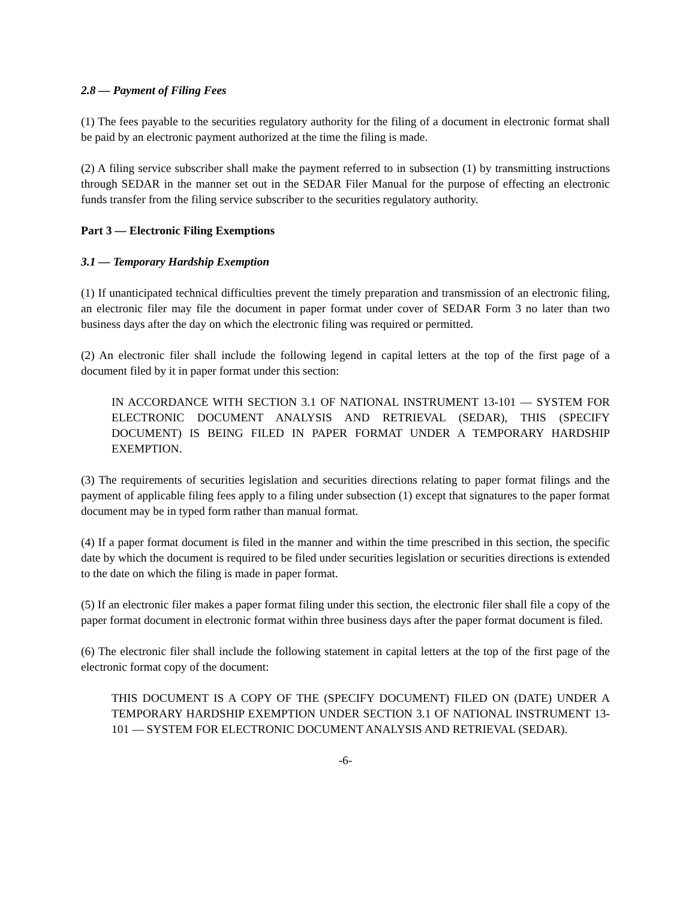2.8 — Payment of Filing Fees
(1) The fees payable to the securities regulatory authority for the filing of a document in electronic format shall be paid by an electronic payment authorized at the time the filing is made.
(2) A filing service subscriber shall make the payment referred to in subsection (1) by transmitting instructions through SEDAR in the manner set out in the SEDAR Filer Manual for the purpose of effecting an electronic funds transfer from the filing service subscriber to the securities regulatory authority.
Part 3 — Electronic Filing Exemptions
3.1 — Temporary Hardship Exemption
(1) If unanticipated technical difficulties prevent the timely preparation and transmission of an electronic filing, an electronic filer may file the document in paper format under cover of SEDAR Form 3 no later than two business days after the day on which the electronic filing was required or permitted.
(2) An electronic filer shall include the following legend in capital letters at the top of the first page of a document filed by it in paper format under this section:
IN ACCORDANCE WITH SECTION 3.1 OF NATIONAL INSTRUMENT 13-101 — SYSTEM FOR ELECTRONIC DOCUMENT ANALYSIS AND RETRIEVAL (SEDAR), THIS (SPECIFY DOCUMENT) IS BEING FILED IN PAPER FORMAT UNDER A TEMPORARY HARDSHIP EXEMPTION.
(3) The requirements of securities legislation and securities directions relating to paper format filings and the payment of applicable filing fees apply to a filing under subsection (1) except that signatures to the paper format document may be in typed form rather than manual format.
(4) If a paper format document is filed in the manner and within the time prescribed in this section, the specific date by which the document is required to be filed under securities legislation or securities directions is extended to the date on which the filing is made in paper format.
(5) If an electronic filer makes a paper format filing under this section, the electronic filer shall file a copy of the paper format document in electronic format within three business days after the paper format document is filed.
(6) The electronic filer shall include the following statement in capital letters at the top of the first page of the electronic format copy of the document:
THIS DOCUMENT IS A COPY OF THE (SPECIFY DOCUMENT) FILED ON (DATE) UNDER A TEMPORARY HARDSHIP EXEMPTION UNDER SECTION 3.1 OF NATIONAL INSTRUMENT 13-101 — SYSTEM FOR ELECTRONIC DOCUMENT ANALYSIS AND RETRIEVAL (SEDAR).
-6-